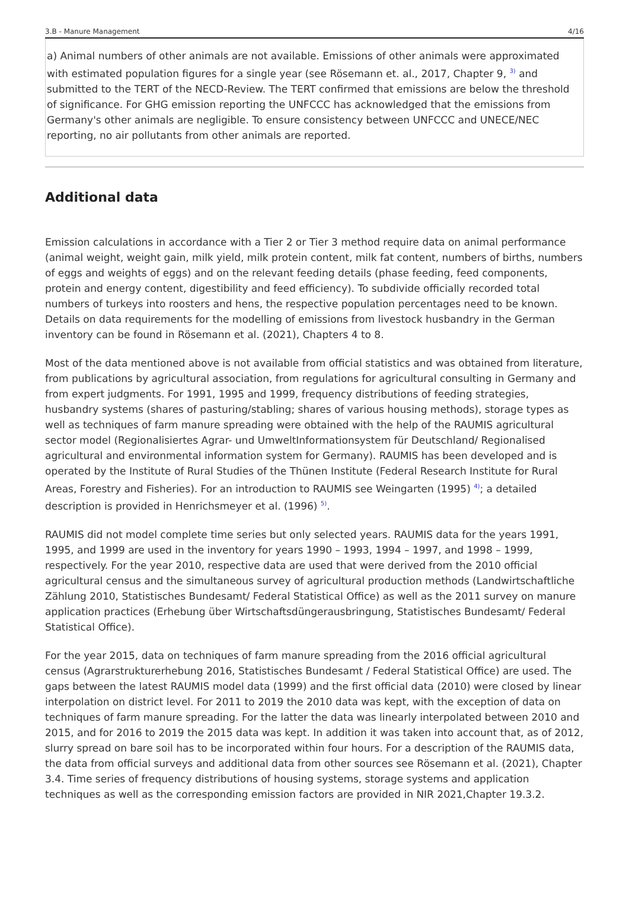3.B - Manure Management 4/16
| a) Animal numbers of other animals are not available. Emissions of other animals were approximated with estimated population figures for a single year (see Rösemann et. al., 2017, Chapter 9, <sup>3)</sup> and submitted to the TERT of the NECD-Review. The TERT confirmed that emissions are below the threshold of significance. For GHG emission reporting the UNFCCC has acknowledged that the emissions from Germany's other animals are negligible. To ensure consistency between UNFCCC and UNECE/NEC reporting, no air pollutants from other animals are reported. |
Additional data
Emission calculations in accordance with a Tier 2 or Tier 3 method require data on animal performance (animal weight, weight gain, milk yield, milk protein content, milk fat content, numbers of births, numbers of eggs and weights of eggs) and on the relevant feeding details (phase feeding, feed components, protein and energy content, digestibility and feed efficiency). To subdivide officially recorded total numbers of turkeys into roosters and hens, the respective population percentages need to be known. Details on data requirements for the modelling of emissions from livestock husbandry in the German inventory can be found in Rösemann et al. (2021), Chapters 4 to 8.
Most of the data mentioned above is not available from official statistics and was obtained from literature, from publications by agricultural association, from regulations for agricultural consulting in Germany and from expert judgments. For 1991, 1995 and 1999, frequency distributions of feeding strategies, husbandry systems (shares of pasturing/stabling; shares of various housing methods), storage types as well as techniques of farm manure spreading were obtained with the help of the RAUMIS agricultural sector model (Regionalisiertes Agrar- und UmweltInformationsystem für Deutschland/ Regionalised agricultural and environmental information system for Germany). RAUMIS has been developed and is operated by the Institute of Rural Studies of the Thünen Institute (Federal Research Institute for Rural Areas, Forestry and Fisheries). For an introduction to RAUMIS see Weingarten (1995) <sup>4)</sup>; a detailed description is provided in Henrichsmeyer et al. (1996) <sup>5)</sup>.
RAUMIS did not model complete time series but only selected years. RAUMIS data for the years 1991, 1995, and 1999 are used in the inventory for years 1990 – 1993, 1994 – 1997, and 1998 – 1999, respectively. For the year 2010, respective data are used that were derived from the 2010 official agricultural census and the simultaneous survey of agricultural production methods (Landwirtschaftliche Zählung 2010, Statistisches Bundesamt/ Federal Statistical Office) as well as the 2011 survey on manure application practices (Erhebung über Wirtschaftsdüngerausbringung, Statistisches Bundesamt/ Federal Statistical Office).
For the year 2015, data on techniques of farm manure spreading from the 2016 official agricultural census (Agrarstrukturerhebung 2016, Statistisches Bundesamt / Federal Statistical Office) are used. The gaps between the latest RAUMIS model data (1999) and the first official data (2010) were closed by linear interpolation on district level. For 2011 to 2019 the 2010 data was kept, with the exception of data on techniques of farm manure spreading. For the latter the data was linearly interpolated between 2010 and 2015, and for 2016 to 2019 the 2015 data was kept. In addition it was taken into account that, as of 2012, slurry spread on bare soil has to be incorporated within four hours. For a description of the RAUMIS data, the data from official surveys and additional data from other sources see Rösemann et al. (2021), Chapter 3.4. Time series of frequency distributions of housing systems, storage systems and application techniques as well as the corresponding emission factors are provided in NIR 2021,Chapter 19.3.2.